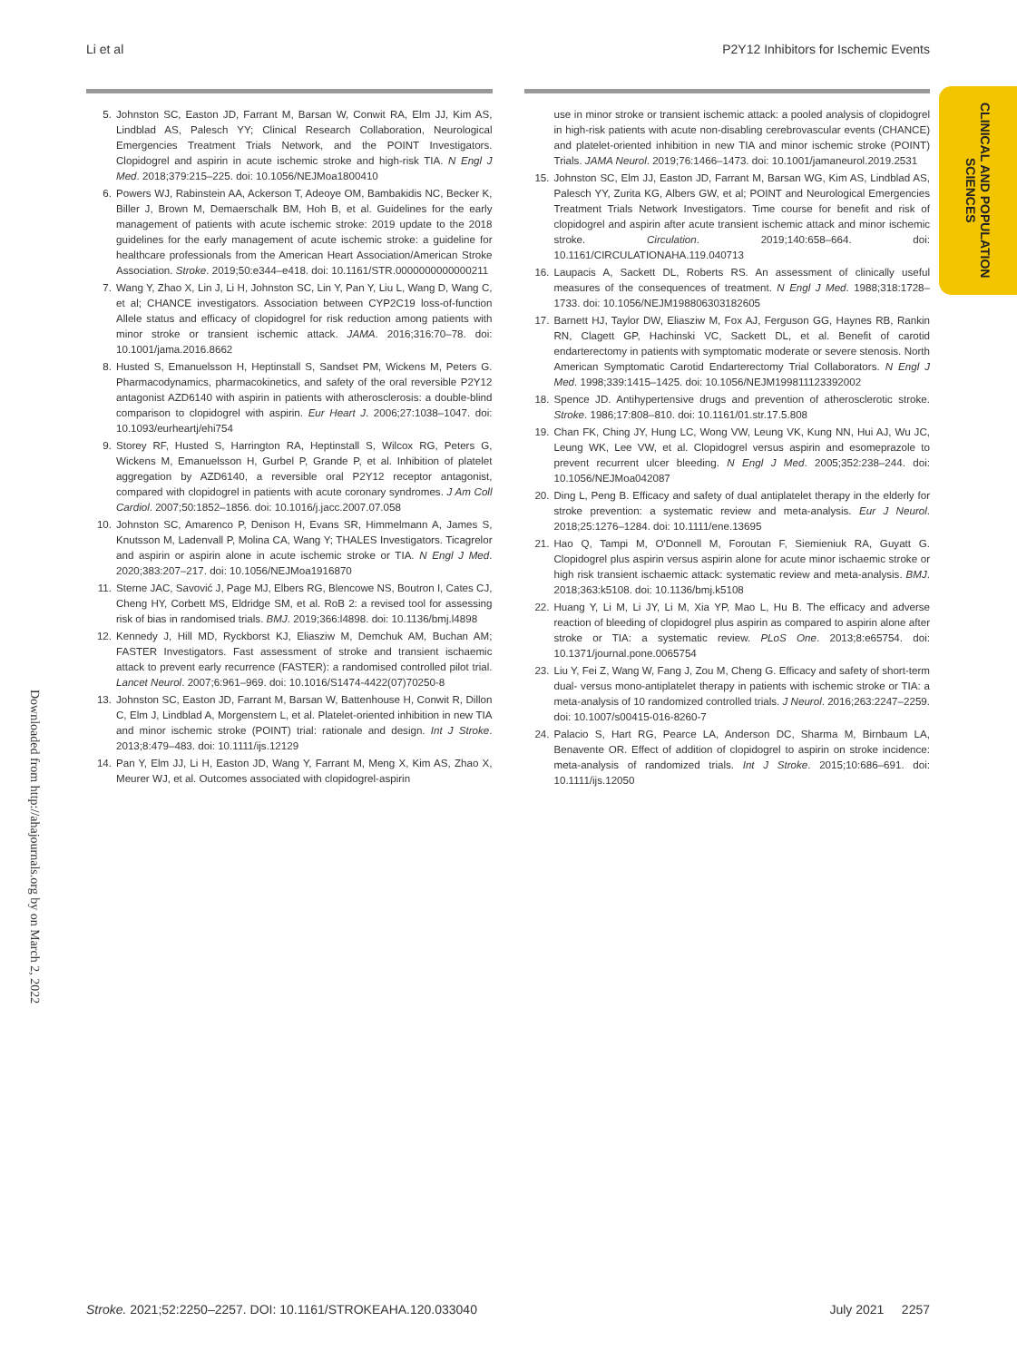Li et al P2Y12 Inhibitors for Ischemic Events
CLINICAL AND POPULATION SCIENCES
Downloaded from http://ahajournals.org by on March 2, 2022
5. Johnston SC, Easton JD, Farrant M, Barsan W, Conwit RA, Elm JJ, Kim AS, Lindblad AS, Palesch YY; Clinical Research Collaboration, Neurological Emergencies Treatment Trials Network, and the POINT Investigators. Clopidogrel and aspirin in acute ischemic stroke and high-risk TIA. N Engl J Med. 2018;379:215–225. doi: 10.1056/NEJMoa1800410
6. Powers WJ, Rabinstein AA, Ackerson T, Adeoye OM, Bambakidis NC, Becker K, Biller J, Brown M, Demaerschalk BM, Hoh B, et al. Guidelines for the early management of patients with acute ischemic stroke: 2019 update to the 2018 guidelines for the early management of acute ischemic stroke: a guideline for healthcare professionals from the American Heart Association/American Stroke Association. Stroke. 2019;50:e344–e418. doi: 10.1161/STR.0000000000000211
7. Wang Y, Zhao X, Lin J, Li H, Johnston SC, Lin Y, Pan Y, Liu L, Wang D, Wang C, et al; CHANCE investigators. Association between CYP2C19 loss-of-function Allele status and efficacy of clopidogrel for risk reduction among patients with minor stroke or transient ischemic attack. JAMA. 2016;316:70–78. doi: 10.1001/jama.2016.8662
8. Husted S, Emanuelsson H, Heptinstall S, Sandset PM, Wickens M, Peters G. Pharmacodynamics, pharmacokinetics, and safety of the oral reversible P2Y12 antagonist AZD6140 with aspirin in patients with atherosclerosis: a double-blind comparison to clopidogrel with aspirin. Eur Heart J. 2006;27:1038–1047. doi: 10.1093/eurheartj/ehi754
9. Storey RF, Husted S, Harrington RA, Heptinstall S, Wilcox RG, Peters G, Wickens M, Emanuelsson H, Gurbel P, Grande P, et al. Inhibition of platelet aggregation by AZD6140, a reversible oral P2Y12 receptor antagonist, compared with clopidogrel in patients with acute coronary syndromes. J Am Coll Cardiol. 2007;50:1852–1856. doi: 10.1016/j.jacc.2007.07.058
10. Johnston SC, Amarenco P, Denison H, Evans SR, Himmelmann A, James S, Knutsson M, Ladenvall P, Molina CA, Wang Y; THALES Investigators. Ticagrelor and aspirin or aspirin alone in acute ischemic stroke or TIA. N Engl J Med. 2020;383:207–217. doi: 10.1056/NEJMoa1916870
11. Sterne JAC, Savović J, Page MJ, Elbers RG, Blencowe NS, Boutron I, Cates CJ, Cheng HY, Corbett MS, Eldridge SM, et al. RoB 2: a revised tool for assessing risk of bias in randomised trials. BMJ. 2019;366:l4898. doi: 10.1136/bmj.l4898
12. Kennedy J, Hill MD, Ryckborst KJ, Eliasziw M, Demchuk AM, Buchan AM; FASTER Investigators. Fast assessment of stroke and transient ischaemic attack to prevent early recurrence (FASTER): a randomised controlled pilot trial. Lancet Neurol. 2007;6:961–969. doi: 10.1016/S1474-4422(07)70250-8
13. Johnston SC, Easton JD, Farrant M, Barsan W, Battenhouse H, Conwit R, Dillon C, Elm J, Lindblad A, Morgenstern L, et al. Platelet-oriented inhibition in new TIA and minor ischemic stroke (POINT) trial: rationale and design. Int J Stroke. 2013;8:479–483. doi: 10.1111/ijs.12129
14. Pan Y, Elm JJ, Li H, Easton JD, Wang Y, Farrant M, Meng X, Kim AS, Zhao X, Meurer WJ, et al. Outcomes associated with clopidogrel-aspirin
use in minor stroke or transient ischemic attack: a pooled analysis of clopidogrel in high-risk patients with acute non-disabling cerebrovascular events (CHANCE) and platelet-oriented inhibition in new TIA and minor ischemic stroke (POINT) Trials. JAMA Neurol. 2019;76:1466–1473. doi: 10.1001/jamaneurol.2019.2531
15. Johnston SC, Elm JJ, Easton JD, Farrant M, Barsan WG, Kim AS, Lindblad AS, Palesch YY, Zurita KG, Albers GW, et al; POINT and Neurological Emergencies Treatment Trials Network Investigators. Time course for benefit and risk of clopidogrel and aspirin after acute transient ischemic attack and minor ischemic stroke. Circulation. 2019;140:658–664. doi: 10.1161/CIRCULATIONAHA.119.040713
16. Laupacis A, Sackett DL, Roberts RS. An assessment of clinically useful measures of the consequences of treatment. N Engl J Med. 1988;318:1728–1733. doi: 10.1056/NEJM198806303182605
17. Barnett HJ, Taylor DW, Eliasziw M, Fox AJ, Ferguson GG, Haynes RB, Rankin RN, Clagett GP, Hachinski VC, Sackett DL, et al. Benefit of carotid endarterectomy in patients with symptomatic moderate or severe stenosis. North American Symptomatic Carotid Endarterectomy Trial Collaborators. N Engl J Med. 1998;339:1415–1425. doi: 10.1056/NEJM199811123392002
18. Spence JD. Antihypertensive drugs and prevention of atherosclerotic stroke. Stroke. 1986;17:808–810. doi: 10.1161/01.str.17.5.808
19. Chan FK, Ching JY, Hung LC, Wong VW, Leung VK, Kung NN, Hui AJ, Wu JC, Leung WK, Lee VW, et al. Clopidogrel versus aspirin and esomeprazole to prevent recurrent ulcer bleeding. N Engl J Med. 2005;352:238–244. doi: 10.1056/NEJMoa042087
20. Ding L, Peng B. Efficacy and safety of dual antiplatelet therapy in the elderly for stroke prevention: a systematic review and meta-analysis. Eur J Neurol. 2018;25:1276–1284. doi: 10.1111/ene.13695
21. Hao Q, Tampi M, O'Donnell M, Foroutan F, Siemieniuk RA, Guyatt G. Clopidogrel plus aspirin versus aspirin alone for acute minor ischaemic stroke or high risk transient ischaemic attack: systematic review and meta-analysis. BMJ. 2018;363:k5108. doi: 10.1136/bmj.k5108
22. Huang Y, Li M, Li JY, Li M, Xia YP, Mao L, Hu B. The efficacy and adverse reaction of bleeding of clopidogrel plus aspirin as compared to aspirin alone after stroke or TIA: a systematic review. PLoS One. 2013;8:e65754. doi: 10.1371/journal.pone.0065754
23. Liu Y, Fei Z, Wang W, Fang J, Zou M, Cheng G. Efficacy and safety of short-term dual- versus mono-antiplatelet therapy in patients with ischemic stroke or TIA: a meta-analysis of 10 randomized controlled trials. J Neurol. 2016;263:2247–2259. doi: 10.1007/s00415-016-8260-7
24. Palacio S, Hart RG, Pearce LA, Anderson DC, Sharma M, Birnbaum LA, Benavente OR. Effect of addition of clopidogrel to aspirin on stroke incidence: meta-analysis of randomized trials. Int J Stroke. 2015;10:686–691. doi: 10.1111/ijs.12050
Stroke. 2021;52:2250–2257. DOI: 10.1161/STROKEAHA.120.033040 July 2021 2257